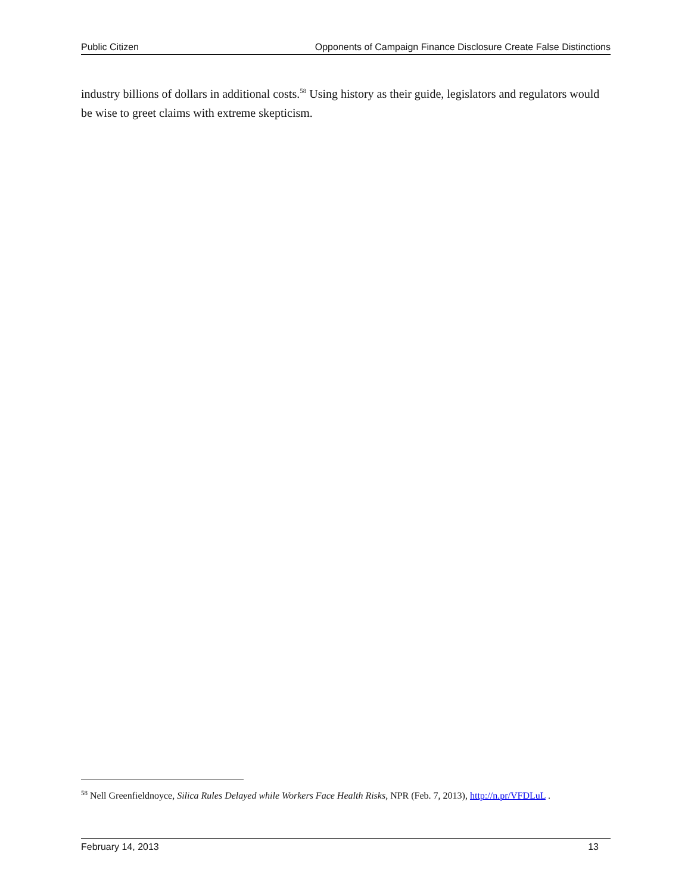Public Citizen Opponents of Campaign Finance Disclosure Create False Distinctions
industry billions of dollars in additional costs.<sup>58</sup> Using history as their guide, legislators and regulators would be wise to greet claims with extreme skepticism.
<sup>58</sup> Nell Greenfieldnoyce, Silica Rules Delayed while Workers Face Health Risks, NPR (Feb. 7, 2013), http://n.pr/VFDLuL .
February 14, 2013 13